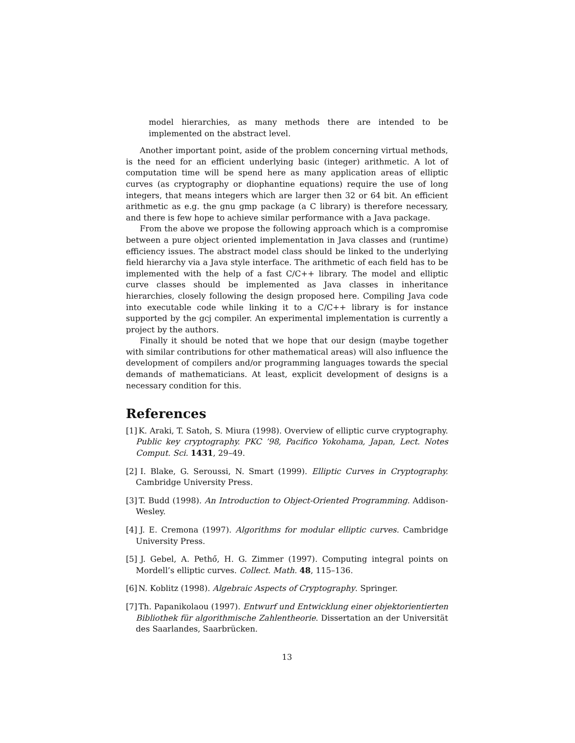model hierarchies, as many methods there are intended to be implemented on the abstract level.
Another important point, aside of the problem concerning virtual methods, is the need for an efficient underlying basic (integer) arithmetic. A lot of computation time will be spend here as many application areas of elliptic curves (as cryptography or diophantine equations) require the use of long integers, that means integers which are larger then 32 or 64 bit. An efficient arithmetic as e.g. the gnu gmp package (a C library) is therefore necessary, and there is few hope to achieve similar performance with a Java package.
From the above we propose the following approach which is a compromise between a pure object oriented implementation in Java classes and (runtime) efficiency issues. The abstract model class should be linked to the underlying field hierarchy via a Java style interface. The arithmetic of each field has to be implemented with the help of a fast C/C++ library. The model and elliptic curve classes should be implemented as Java classes in inheritance hierarchies, closely following the design proposed here. Compiling Java code into executable code while linking it to a C/C++ library is for instance supported by the gcj compiler. An experimental implementation is currently a project by the authors.
Finally it should be noted that we hope that our design (maybe together with similar contributions for other mathematical areas) will also influence the development of compilers and/or programming languages towards the special demands of mathematicians. At least, explicit development of designs is a necessary condition for this.
References
[1] K. Araki, T. Satoh, S. Miura (1998). Overview of elliptic curve cryptography. Public key cryptography. PKC ’98, Pacifico Yokohama, Japan, Lect. Notes Comput. Sci. 1431, 29–49.
[2] I. Blake, G. Seroussi, N. Smart (1999). Elliptic Curves in Cryptography. Cambridge University Press.
[3] T. Budd (1998). An Introduction to Object-Oriented Programming. Addison-Wesley.
[4] J. E. Cremona (1997). Algorithms for modular elliptic curves. Cambridge University Press.
[5] J. Gebel, A. Pethő, H. G. Zimmer (1997). Computing integral points on Mordell’s elliptic curves. Collect. Math. 48, 115–136.
[6] N. Koblitz (1998). Algebraic Aspects of Cryptography. Springer.
[7] Th. Papanikolaou (1997). Entwurf und Entwicklung einer objektorientierten Bibliothek für algorithmische Zahlentheorie. Dissertation an der Universität des Saarlandes, Saarbrücken.
13